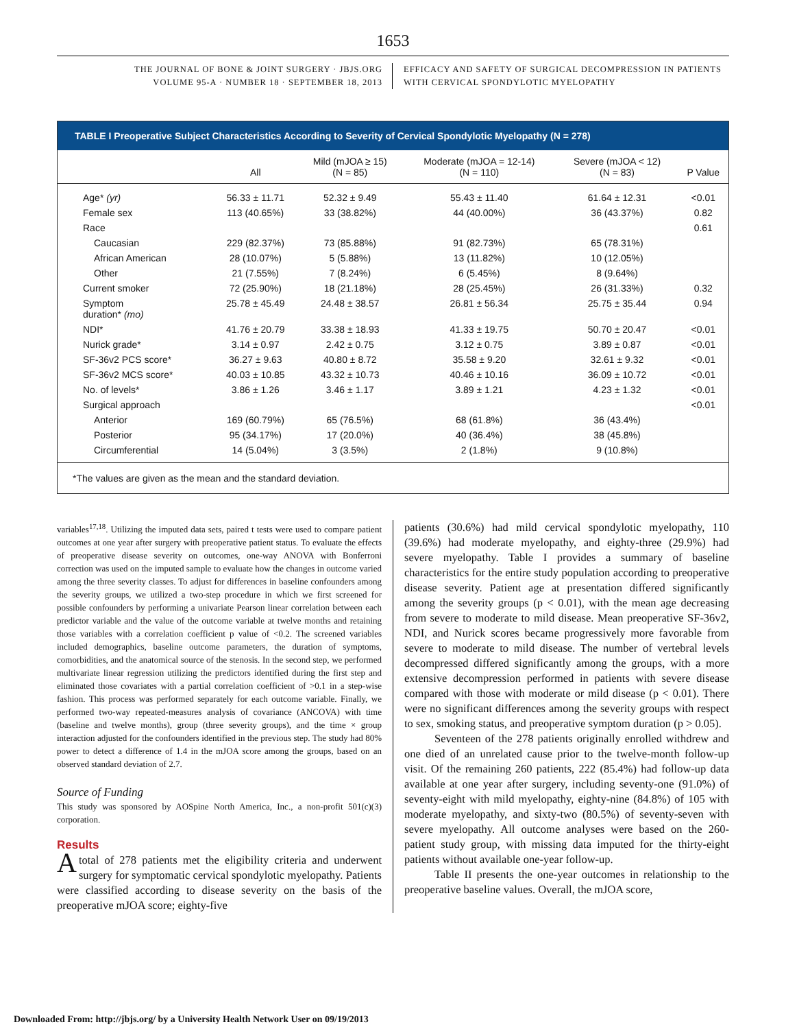1653
THE JOURNAL OF BONE & JOINT SURGERY · JBJS.ORG
VOLUME 95-A · NUMBER 18 · SEPTEMBER 18, 2013
EFFICACY AND SAFETY OF SURGICAL DECOMPRESSION IN PATIENTS
WITH CERVICAL SPONDYLOTIC MYELOPATHY
TABLE I Preoperative Subject Characteristics According to Severity of Cervical Spondylotic Myelopathy (N = 278)
| | All | Mild (mJOA ≥ 15) (N = 85) | Moderate (mJOA = 12-14) (N = 110) | Severe (mJOA < 12) (N = 83) | P Value |
| --- | --- | --- | --- | --- | --- |
| Age* (yr) | 56.33 ± 11.71 | 52.32 ± 9.49 | 55.43 ± 11.40 | 61.64 ± 12.31 | <0.01 |
| Female sex | 113 (40.65%) | 33 (38.82%) | 44 (40.00%) | 36 (43.37%) | 0.82 |
| Race | | | | | 0.61 |
| Caucasian | 229 (82.37%) | 73 (85.88%) | 91 (82.73%) | 65 (78.31%) | |
| African American | 28 (10.07%) | 5 (5.88%) | 13 (11.82%) | 10 (12.05%) | |
| Other | 21 (7.55%) | 7 (8.24%) | 6 (5.45%) | 8 (9.64%) | |
| Current smoker | 72 (25.90%) | 18 (21.18%) | 28 (25.45%) | 26 (31.33%) | 0.32 |
| Symptom duration* (mo) | 25.78 ± 45.49 | 24.48 ± 38.57 | 26.81 ± 56.34 | 25.75 ± 35.44 | 0.94 |
| NDI* | 41.76 ± 20.79 | 33.38 ± 18.93 | 41.33 ± 19.75 | 50.70 ± 20.47 | <0.01 |
| Nurick grade* | 3.14 ± 0.97 | 2.42 ± 0.75 | 3.12 ± 0.75 | 3.89 ± 0.87 | <0.01 |
| SF-36v2 PCS score* | 36.27 ± 9.63 | 40.80 ± 8.72 | 35.58 ± 9.20 | 32.61 ± 9.32 | <0.01 |
| SF-36v2 MCS score* | 40.03 ± 10.85 | 43.32 ± 10.73 | 40.46 ± 10.16 | 36.09 ± 10.72 | <0.01 |
| No. of levels* | 3.86 ± 1.26 | 3.46 ± 1.17 | 3.89 ± 1.21 | 4.23 ± 1.32 | <0.01 |
| Surgical approach | | | | | <0.01 |
| Anterior | 169 (60.79%) | 65 (76.5%) | 68 (61.8%) | 36 (43.4%) | |
| Posterior | 95 (34.17%) | 17 (20.0%) | 40 (36.4%) | 38 (45.8%) | |
| Circumferential | 14 (5.04%) | 3 (3.5%) | 2 (1.8%) | 9 (10.8%) | |
*The values are given as the mean and the standard deviation.
variables<sup>17,18</sup>. Utilizing the imputed data sets, paired t tests were used to compare patient outcomes at one year after surgery with preoperative patient status. To evaluate the effects of preoperative disease severity on outcomes, one-way ANOVA with Bonferroni correction was used on the imputed sample to evaluate how the changes in outcome varied among the three severity classes. To adjust for differences in baseline confounders among the severity groups, we utilized a two-step procedure in which we first screened for possible confounders by performing a univariate Pearson linear correlation between each predictor variable and the value of the outcome variable at twelve months and retaining those variables with a correlation coefficient p value of <0.2. The screened variables included demographics, baseline outcome parameters, the duration of symptoms, comorbidities, and the anatomical source of the stenosis. In the second step, we performed multivariate linear regression utilizing the predictors identified during the first step and eliminated those covariates with a partial correlation coefficient of >0.1 in a step-wise fashion. This process was performed separately for each outcome variable. Finally, we performed two-way repeated-measures analysis of covariance (ANCOVA) with time (baseline and twelve months), group (three severity groups), and the time × group interaction adjusted for the confounders identified in the previous step. The study had 80% power to detect a difference of 1.4 in the mJOA score among the groups, based on an observed standard deviation of 2.7.
Source of Funding
This study was sponsored by AOSpine North America, Inc., a non-profit 501(c)(3) corporation.
Results
A total of 278 patients met the eligibility criteria and underwent surgery for symptomatic cervical spondylotic myelopathy. Patients were classified according to disease severity on the basis of the preoperative mJOA score; eighty-five
patients (30.6%) had mild cervical spondylotic myelopathy, 110 (39.6%) had moderate myelopathy, and eighty-three (29.9%) had severe myelopathy. Table I provides a summary of baseline characteristics for the entire study population according to preoperative disease severity. Patient age at presentation differed significantly among the severity groups (p < 0.01), with the mean age decreasing from severe to moderate to mild disease. Mean preoperative SF-36v2, NDI, and Nurick scores became progressively more favorable from severe to moderate to mild disease. The number of vertebral levels decompressed differed significantly among the groups, with a more extensive decompression performed in patients with severe disease compared with those with moderate or mild disease (p < 0.01). There were no significant differences among the severity groups with respect to sex, smoking status, and preoperative symptom duration (p > 0.05).
Seventeen of the 278 patients originally enrolled withdrew and one died of an unrelated cause prior to the twelve-month follow-up visit. Of the remaining 260 patients, 222 (85.4%) had follow-up data available at one year after surgery, including seventy-one (91.0%) of seventy-eight with mild myelopathy, eighty-nine (84.8%) of 105 with moderate myelopathy, and sixty-two (80.5%) of seventy-seven with severe myelopathy. All outcome analyses were based on the 260-patient study group, with missing data imputed for the thirty-eight patients without available one-year follow-up.
Table II presents the one-year outcomes in relationship to the preoperative baseline values. Overall, the mJOA score,
Downloaded From: http://jbjs.org/ by a University Health Network User on 09/19/2013